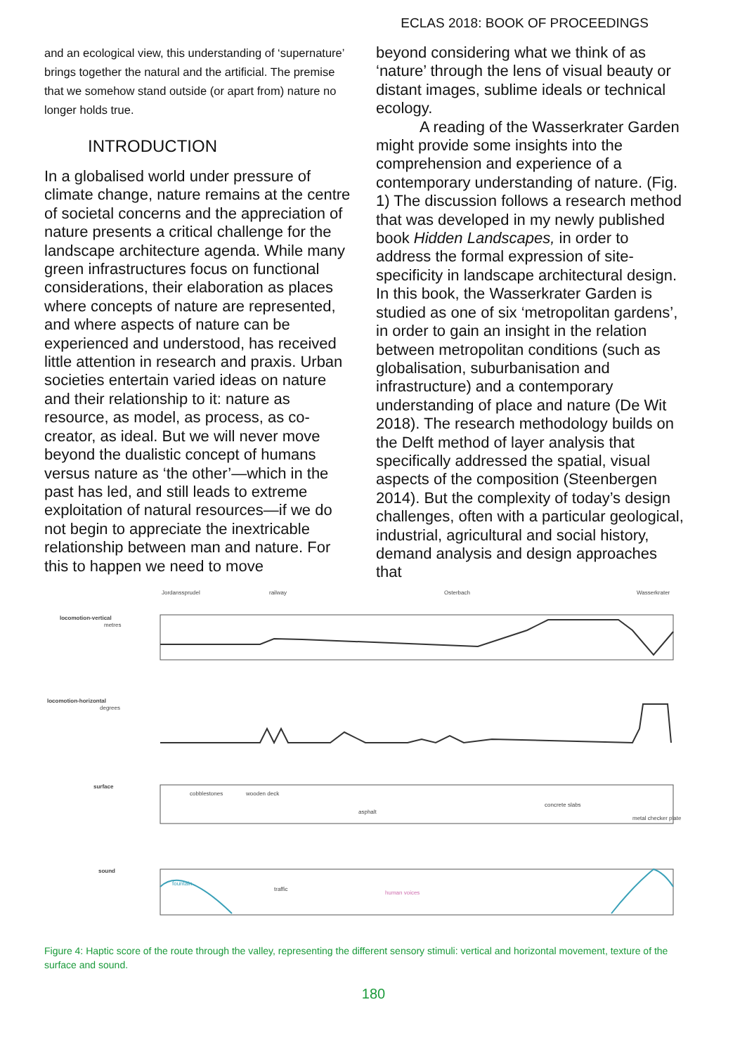ECLAS 2018: BOOK OF PROCEEDINGS
and an ecological view, this understanding of ‘supernature’ brings together the natural and the artificial. The premise that we somehow stand outside (or apart from) nature no longer holds true.
INTRODUCTION
In a globalised world under pressure of climate change, nature remains at the centre of societal concerns and the appreciation of nature presents a critical challenge for the landscape architecture agenda. While many green infrastructures focus on functional considerations, their elaboration as places where concepts of nature are represented, and where aspects of nature can be experienced and understood, has received little attention in research and praxis. Urban societies entertain varied ideas on nature and their relationship to it: nature as resource, as model, as process, as co-creator, as ideal. But we will never move beyond the dualistic concept of humans versus nature as ‘the other’—which in the past has led, and still leads to extreme exploitation of natural resources—if we do not begin to appreciate the inextricable relationship between man and nature. For this to happen we need to move
beyond considering what we think of as ‘nature’ through the lens of visual beauty or distant images, sublime ideals or technical ecology.
A reading of the Wasserkrater Garden might provide some insights into the comprehension and experience of a contemporary understanding of nature. (Fig. 1) The discussion follows a research method that was developed in my newly published book Hidden Landscapes, in order to address the formal expression of site-specificity in landscape architectural design. In this book, the Wasserkrater Garden is studied as one of six ‘metropolitan gardens’, in order to gain an insight in the relation between metropolitan conditions (such as globalisation, suburbanisation and infrastructure) and a contemporary understanding of place and nature (De Wit 2018). The research methodology builds on the Delft method of layer analysis that specifically addressed the spatial, visual aspects of the composition (Steenbergen 2014). But the complexity of today’s design challenges, often with a particular geological, industrial, agricultural and social history, demand analysis and design approaches that
Jordanssprudel
railway
Osterbach
Wasserkrater
locomotion-vertical
metres
locomotion-horizontal
degrees
surface
cobblestones
wooden deck
asphalt
concrete slabs
metal checker plate
sound
fountain
traffic
human voices
Figure 4: Haptic score of the route through the valley, representing the different sensory stimuli: vertical and horizontal movement, texture of the surface and sound.
180